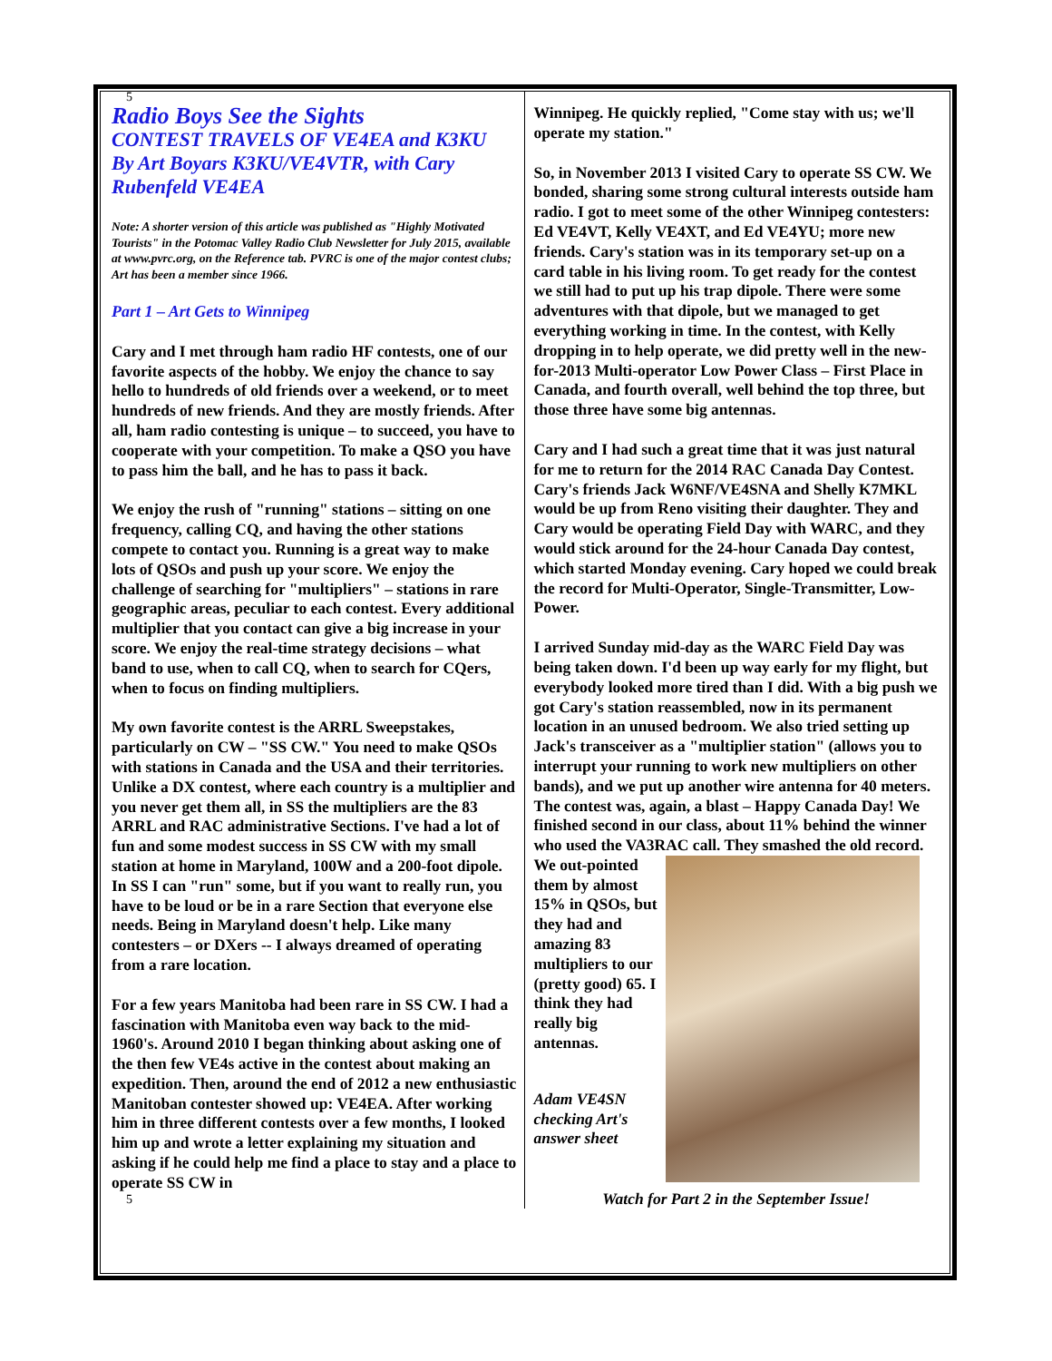5
Radio Boys See the Sights
CONTEST TRAVELS OF VE4EA and K3KU
By Art Boyars K3KU/VE4VTR, with Cary Rubenfeld VE4EA
Note: A shorter version of this article was published as "Highly Motivated Tourists" in the Potomac Valley Radio Club Newsletter for July 2015, available at www.pvrc.org, on the Reference tab. PVRC is one of the major contest clubs; Art has been a member since 1966.
Part 1 – Art Gets to Winnipeg
Cary and I met through ham radio HF contests, one of our favorite aspects of the hobby. We enjoy the chance to say hello to hundreds of old friends over a weekend, or to meet hundreds of new friends. And they are mostly friends. After all, ham radio contesting is unique – to succeed, you have to cooperate with your competition. To make a QSO you have to pass him the ball, and he has to pass it back.
We enjoy the rush of "running" stations – sitting on one frequency, calling CQ, and having the other stations compete to contact you. Running is a great way to make lots of QSOs and push up your score. We enjoy the challenge of searching for "multipliers" – stations in rare geographic areas, peculiar to each contest. Every additional multiplier that you contact can give a big increase in your score. We enjoy the real-time strategy decisions – what band to use, when to call CQ, when to search for CQers, when to focus on finding multipliers.
My own favorite contest is the ARRL Sweepstakes, particularly on CW – "SS CW." You need to make QSOs with stations in Canada and the USA and their territories. Unlike a DX contest, where each country is a multiplier and you never get them all, in SS the multipliers are the 83 ARRL and RAC administrative Sections. I've had a lot of fun and some modest success in SS CW with my small station at home in Maryland, 100W and a 200-foot dipole. In SS I can "run" some, but if you want to really run, you have to be loud or be in a rare Section that everyone else needs. Being in Maryland doesn't help. Like many contesters – or DXers -- I always dreamed of operating from a rare location.
For a few years Manitoba had been rare in SS CW. I had a fascination with Manitoba even way back to the mid-1960's. Around 2010 I began thinking about asking one of the then few VE4s active in the contest about making an expedition. Then, around the end of 2012 a new enthusiastic Manitoban contester showed up: VE4EA. After working him in three different contests over a few months, I looked him up and wrote a letter explaining my situation and asking if he could help me find a place to stay and a place to operate SS CW in
5
Winnipeg. He quickly replied, "Come stay with us; we'll operate my station."
So, in November 2013 I visited Cary to operate SS CW. We bonded, sharing some strong cultural interests outside ham radio. I got to meet some of the other Winnipeg contesters: Ed VE4VT, Kelly VE4XT, and Ed VE4YU; more new friends. Cary's station was in its temporary set-up on a card table in his living room. To get ready for the contest we still had to put up his trap dipole. There were some adventures with that dipole, but we managed to get everything working in time. In the contest, with Kelly dropping in to help operate, we did pretty well in the new-for-2013 Multi-operator Low Power Class – First Place in Canada, and fourth overall, well behind the top three, but those three have some big antennas.
Cary and I had such a great time that it was just natural for me to return for the 2014 RAC Canada Day Contest. Cary's friends Jack W6NF/VE4SNA and Shelly K7MKL would be up from Reno visiting their daughter. They and Cary would be operating Field Day with WARC, and they would stick around for the 24-hour Canada Day contest, which started Monday evening. Cary hoped we could break the record for Multi-Operator, Single-Transmitter, Low-Power.
I arrived Sunday mid-day as the WARC Field Day was being taken down. I'd been up way early for my flight, but everybody looked more tired than I did. With a big push we got Cary's station reassembled, now in its permanent location in an unused bedroom. We also tried setting up Jack's transceiver as a "multiplier station" (allows you to interrupt your running to work new multipliers on other bands), and we put up another wire antenna for 40 meters. The contest was, again, a blast – Happy Canada Day! We finished second in our class, about 11% behind the winner who used the VA3RAC call. They smashed the old record.
We out-pointed them by almost 15% in QSOs, but they had and amazing 83 multipliers to our (pretty good) 65. I think they had really big antennas.
Adam VE4SN checking Art's answer sheet
Watch for Part 2 in the September Issue!